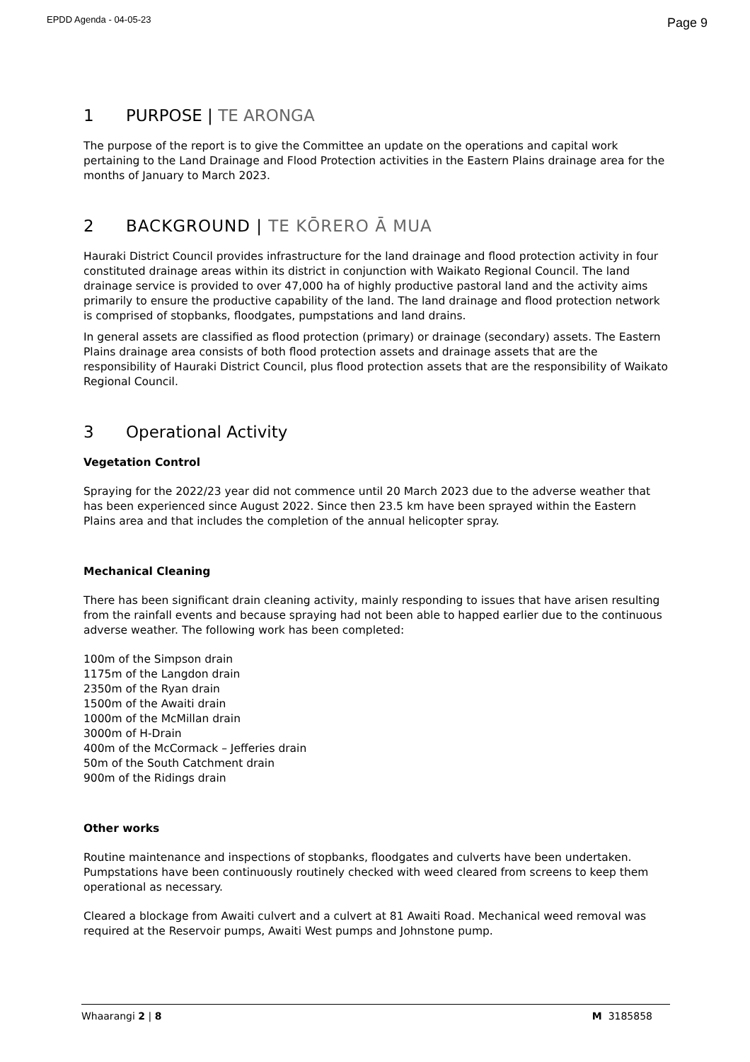EPDD Agenda - 04-05-23 Page 9
1 PURPOSE | TE ARONGA
The purpose of the report is to give the Committee an update on the operations and capital work pertaining to the Land Drainage and Flood Protection activities in the Eastern Plains drainage area for the months of January to March 2023.
2 BACKGROUND | TE KŌRERO Ā MUA
Hauraki District Council provides infrastructure for the land drainage and flood protection activity in four constituted drainage areas within its district in conjunction with Waikato Regional Council. The land drainage service is provided to over 47,000 ha of highly productive pastoral land and the activity aims primarily to ensure the productive capability of the land. The land drainage and flood protection network is comprised of stopbanks, floodgates, pumpstations and land drains.
In general assets are classified as flood protection (primary) or drainage (secondary) assets. The Eastern Plains drainage area consists of both flood protection assets and drainage assets that are the responsibility of Hauraki District Council, plus flood protection assets that are the responsibility of Waikato Regional Council.
3 Operational Activity
Vegetation Control
Spraying for the 2022/23 year did not commence until 20 March 2023 due to the adverse weather that has been experienced since August 2022. Since then 23.5 km have been sprayed within the Eastern Plains area and that includes the completion of the annual helicopter spray.
Mechanical Cleaning
There has been significant drain cleaning activity, mainly responding to issues that have arisen resulting from the rainfall events and because spraying had not been able to happed earlier due to the continuous adverse weather. The following work has been completed:
100m of the Simpson drain
1175m of the Langdon drain
2350m of the Ryan drain
1500m of the Awaiti drain
1000m of the McMillan drain
3000m of H-Drain
400m of the McCormack – Jefferies drain
50m of the South Catchment drain
900m of the Ridings drain
Other works
Routine maintenance and inspections of stopbanks, floodgates and culverts have been undertaken. Pumpstations have been continuously routinely checked with weed cleared from screens to keep them operational as necessary.
Cleared a blockage from Awaiti culvert and a culvert at 81 Awaiti Road. Mechanical weed removal was required at the Reservoir pumps, Awaiti West pumps and Johnstone pump.
Whaarangi 2 | 8 M 3185858